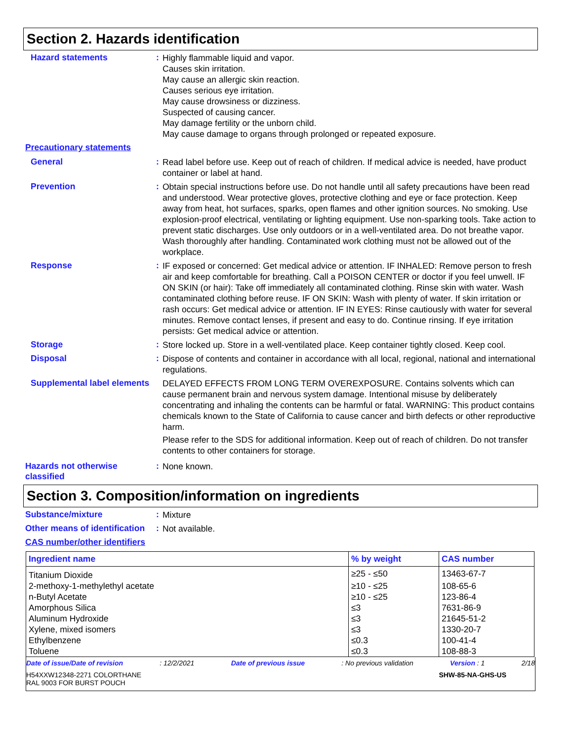Section 2. Hazards identification
Hazard statements :
Highly flammable liquid and vapor.
Causes skin irritation.
May cause an allergic skin reaction.
Causes serious eye irritation.
May cause drowsiness or dizziness.
Suspected of causing cancer.
May damage fertility or the unborn child.
May cause damage to organs through prolonged or repeated exposure.
Precautionary statements
General :
Read label before use. Keep out of reach of children. If medical advice is needed, have product container or label at hand.
Prevention :
Obtain special instructions before use. Do not handle until all safety precautions have been read and understood. Wear protective gloves, protective clothing and eye or face protection. Keep away from heat, hot surfaces, sparks, open flames and other ignition sources. No smoking. Use explosion-proof electrical, ventilating or lighting equipment. Use non-sparking tools. Take action to prevent static discharges. Use only outdoors or in a well-ventilated area. Do not breathe vapor. Wash thoroughly after handling. Contaminated work clothing must not be allowed out of the workplace.
Response :
IF exposed or concerned: Get medical advice or attention. IF INHALED: Remove person to fresh air and keep comfortable for breathing. Call a POISON CENTER or doctor if you feel unwell. IF ON SKIN (or hair): Take off immediately all contaminated clothing. Rinse skin with water. Wash contaminated clothing before reuse. IF ON SKIN: Wash with plenty of water. If skin irritation or rash occurs: Get medical advice or attention. IF IN EYES: Rinse cautiously with water for several minutes. Remove contact lenses, if present and easy to do. Continue rinsing. If eye irritation persists: Get medical advice or attention.
Storage :
Store locked up. Store in a well-ventilated place. Keep container tightly closed. Keep cool.
Disposal :
Dispose of contents and container in accordance with all local, regional, national and international regulations.
Supplemental label elements
DELAYED EFFECTS FROM LONG TERM OVEREXPOSURE. Contains solvents which can cause permanent brain and nervous system damage. Intentional misuse by deliberately concentrating and inhaling the contents can be harmful or fatal. WARNING: This product contains chemicals known to the State of California to cause cancer and birth defects or other reproductive harm.
Please refer to the SDS for additional information. Keep out of reach of children. Do not transfer contents to other containers for storage.
Hazards not otherwise classified
:
None known.
Section 3. Composition/information on ingredients
Substance/mixture :
Mixture
Other means of identification
:
Not available.
CAS number/other identifiers
| Ingredient name | % by weight | CAS number |
| --- | --- | --- |
| Titanium Dioxide | ≥25 - ≤50 | 13463-67-7 |
| 2-methoxy-1-methylethyl acetate | ≥10 - ≤25 | 108-65-6 |
| n-Butyl Acetate | ≥10 - ≤25 | 123-86-4 |
| Amorphous Silica | ≤3 | 7631-86-9 |
| Aluminum Hydroxide | ≤3 | 21645-51-2 |
| Xylene, mixed isomers | ≤3 | 1330-20-7 |
| Ethylbenzene | ≤0.3 | 100-41-4 |
| Toluene | ≤0.3 | 108-88-3 |
Date of issue/Date of revision: 12/2/2021 Date of previous issue: No previous validation Version : 1 2/18
H54XXW12348-2271 COLORTHANE
RAL 9003 FOR BURST POUCH SHW-85-NA-GHS-US